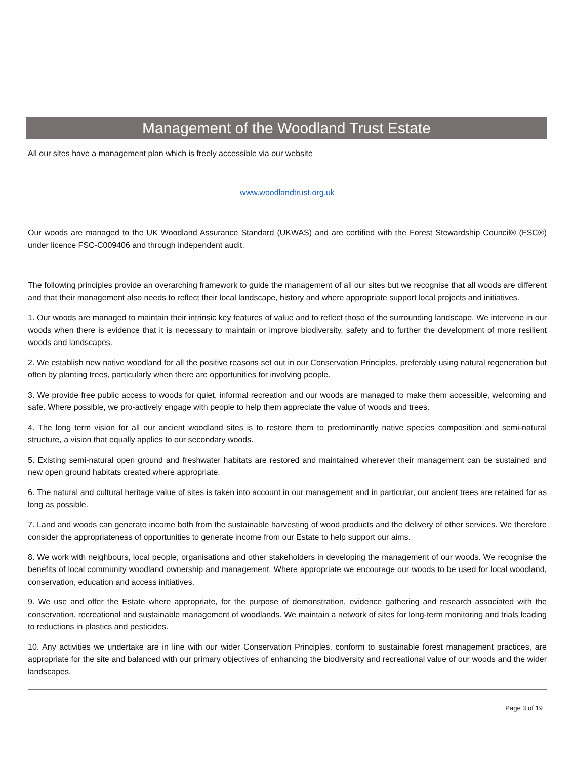Management of the Woodland Trust Estate
All our sites have a management plan which is freely accessible via our website
www.woodlandtrust.org.uk
Our woods are managed to the UK Woodland Assurance Standard (UKWAS) and are certified with the Forest Stewardship Council® (FSC®) under licence FSC-C009406 and through independent audit.
The following principles provide an overarching framework to guide the management of all our sites but we recognise that all woods are different and that their management also needs to reflect their local landscape, history and where appropriate support local projects and initiatives.
1. Our woods are managed to maintain their intrinsic key features of value and to reflect those of the surrounding landscape. We intervene in our woods when there is evidence that it is necessary to maintain or improve biodiversity, safety and to further the development of more resilient woods and landscapes.
2. We establish new native woodland for all the positive reasons set out in our Conservation Principles, preferably using natural regeneration but often by planting trees, particularly when there are opportunities for involving people.
3. We provide free public access to woods for quiet, informal recreation and our woods are managed to make them accessible, welcoming and safe. Where possible, we pro-actively engage with people to help them appreciate the value of woods and trees.
4. The long term vision for all our ancient woodland sites is to restore them to predominantly native species composition and semi-natural structure, a vision that equally applies to our secondary woods.
5. Existing semi-natural open ground and freshwater habitats are restored and maintained wherever their management can be sustained and new open ground habitats created where appropriate.
6. The natural and cultural heritage value of sites is taken into account in our management and in particular, our ancient trees are retained for as long as possible.
7. Land and woods can generate income both from the sustainable harvesting of wood products and the delivery of other services. We therefore consider the appropriateness of opportunities to generate income from our Estate to help support our aims.
8. We work with neighbours, local people, organisations and other stakeholders in developing the management of our woods. We recognise the benefits of local community woodland ownership and management. Where appropriate we encourage our woods to be used for local woodland, conservation, education and access initiatives.
9. We use and offer the Estate where appropriate, for the purpose of demonstration, evidence gathering and research associated with the conservation, recreational and sustainable management of woodlands. We maintain a network of sites for long-term monitoring and trials leading to reductions in plastics and pesticides.
10. Any activities we undertake are in line with our wider Conservation Principles, conform to sustainable forest management practices, are appropriate for the site and balanced with our primary objectives of enhancing the biodiversity and recreational value of our woods and the wider landscapes.
Page 3 of 19